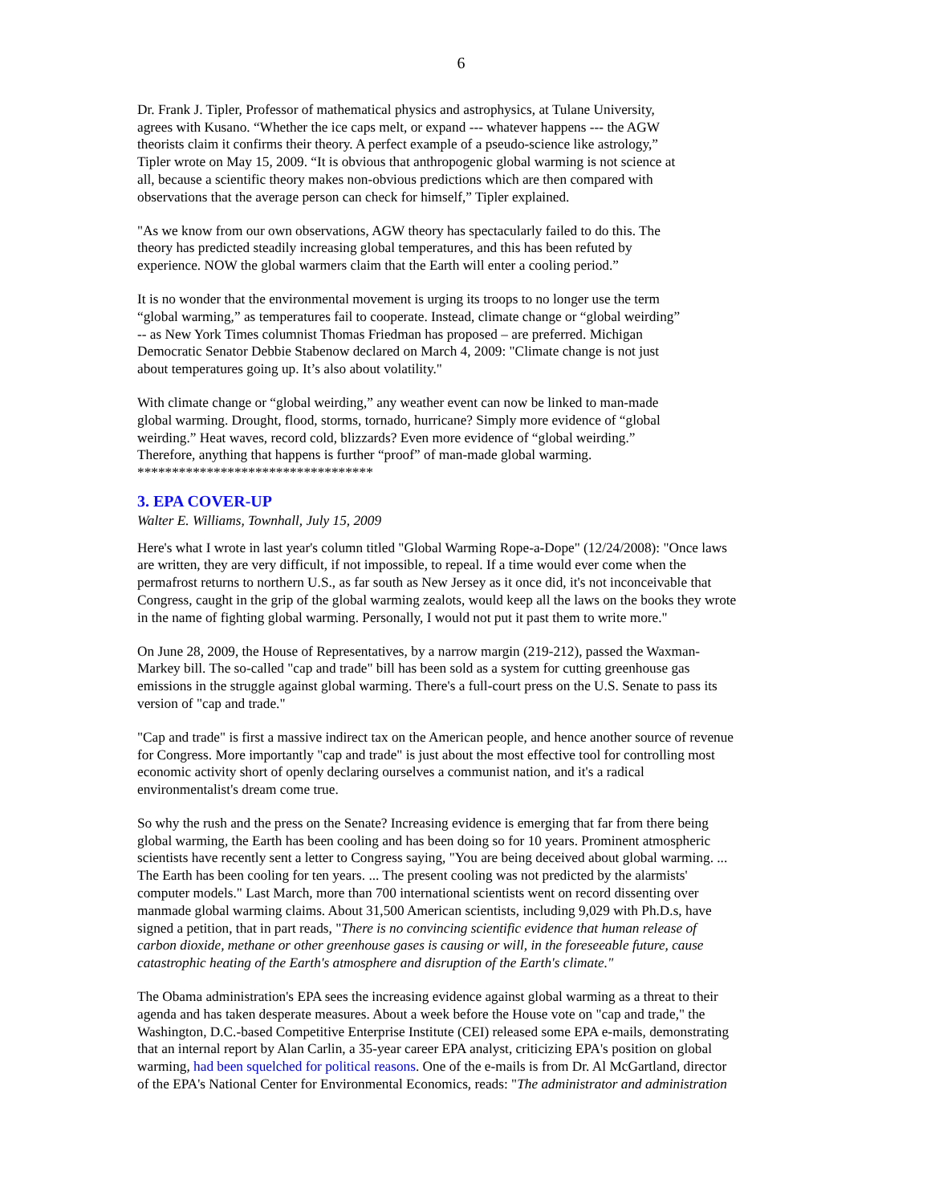6
Dr. Frank J. Tipler, Professor of mathematical physics and astrophysics, at Tulane University, agrees with Kusano. “Whether the ice caps melt, or expand --- whatever happens --- the AGW theorists claim it confirms their theory. A perfect example of a pseudo-science like astrology,” Tipler wrote on May 15, 2009. “It is obvious that anthropogenic global warming is not science at all, because a scientific theory makes non-obvious predictions which are then compared with observations that the average person can check for himself,” Tipler explained.
"As we know from our own observations, AGW theory has spectacularly failed to do this. The theory has predicted steadily increasing global temperatures, and this has been refuted by experience. NOW the global warmers claim that the Earth will enter a cooling period.”
It is no wonder that the environmental movement is urging its troops to no longer use the term “global warming,” as temperatures fail to cooperate. Instead, climate change or “global weirding” -- as New York Times columnist Thomas Friedman has proposed – are preferred. Michigan Democratic Senator Debbie Stabenow declared on March 4, 2009: "Climate change is not just about temperatures going up. It’s also about volatility."
With climate change or “global weirding,” any weather event can now be linked to man-made global warming. Drought, flood, storms, tornado, hurricane? Simply more evidence of “global weirding.” Heat waves, record cold, blizzards? Even more evidence of “global weirding.” Therefore, anything that happens is further “proof” of man-made global warming. **********************************
3. EPA COVER-UP
Walter E. Williams, Townhall, July 15, 2009
Here's what I wrote in last year's column titled "Global Warming Rope-a-Dope" (12/24/2008): "Once laws are written, they are very difficult, if not impossible, to repeal. If a time would ever come when the permafrost returns to northern U.S., as far south as New Jersey as it once did, it's not inconceivable that Congress, caught in the grip of the global warming zealots, would keep all the laws on the books they wrote in the name of fighting global warming. Personally, I would not put it past them to write more."
On June 28, 2009, the House of Representatives, by a narrow margin (219-212), passed the Waxman- Markey bill. The so-called "cap and trade" bill has been sold as a system for cutting greenhouse gas emissions in the struggle against global warming. There's a full-court press on the U.S. Senate to pass its version of "cap and trade."
"Cap and trade" is first a massive indirect tax on the American people, and hence another source of revenue for Congress. More importantly "cap and trade" is just about the most effective tool for controlling most economic activity short of openly declaring ourselves a communist nation, and it's a radical environmentalist's dream come true.
So why the rush and the press on the Senate? Increasing evidence is emerging that far from there being global warming, the Earth has been cooling and has been doing so for 10 years. Prominent atmospheric scientists have recently sent a letter to Congress saying, "You are being deceived about global warming. ... The Earth has been cooling for ten years. ... The present cooling was not predicted by the alarmists' computer models." Last March, more than 700 international scientists went on record dissenting over manmade global warming claims. About 31,500 American scientists, including 9,029 with Ph.D.s, have signed a petition, that in part reads, "There is no convincing scientific evidence that human release of carbon dioxide, methane or other greenhouse gases is causing or will, in the foreseeable future, cause catastrophic heating of the Earth's atmosphere and disruption of the Earth's climate."
The Obama administration's EPA sees the increasing evidence against global warming as a threat to their agenda and has taken desperate measures. About a week before the House vote on "cap and trade," the Washington, D.C.-based Competitive Enterprise Institute (CEI) released some EPA e-mails, demonstrating that an internal report by Alan Carlin, a 35-year career EPA analyst, criticizing EPA's position on global warming, had been squelched for political reasons. One of the e-mails is from Dr. Al McGartland, director of the EPA's National Center for Environmental Economics, reads: "The administrator and administration